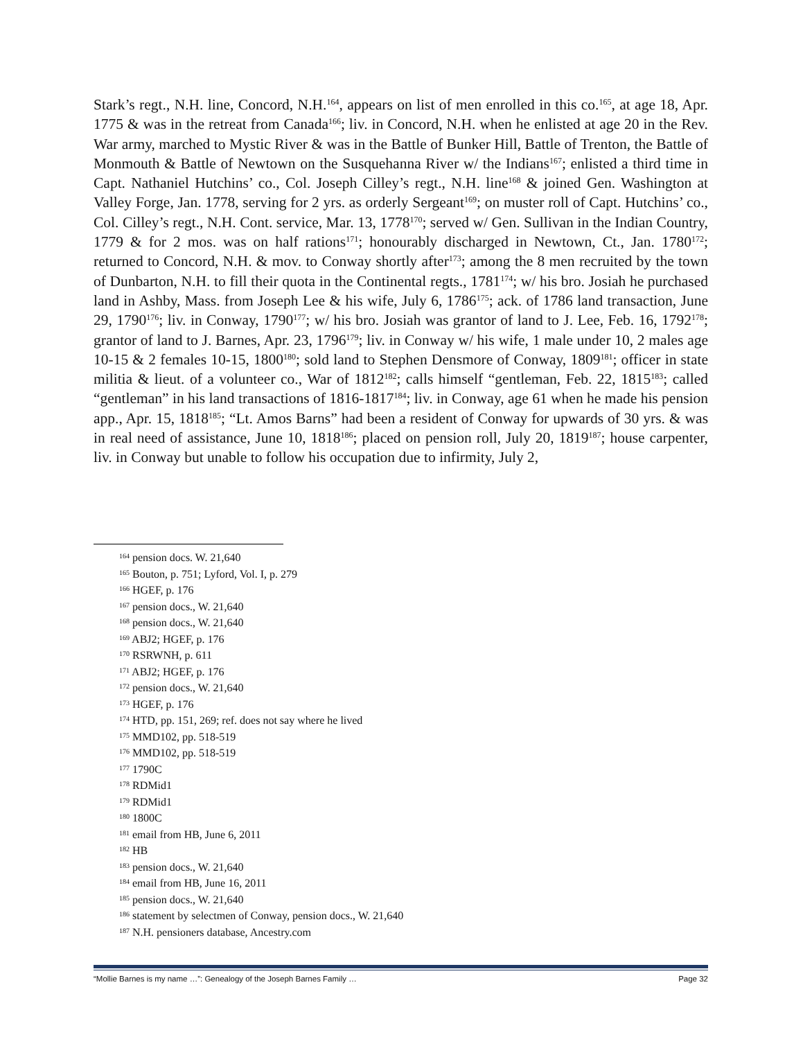Stark’s regt., N.H. line, Concord, N.H.<sup>164</sup>, appears on list of men enrolled in this co.<sup>165</sup>, at age 18, Apr. 1775 & was in the retreat from Canada<sup>166</sup>; liv. in Concord, N.H. when he enlisted at age 20 in the Rev. War army, marched to Mystic River & was in the Battle of Bunker Hill, Battle of Trenton, the Battle of Monmouth & Battle of Newtown on the Susquehanna River w/ the Indians<sup>167</sup>; enlisted a third time in Capt. Nathaniel Hutchins’ co., Col. Joseph Cilley’s regt., N.H. line<sup>168</sup> & joined Gen. Washington at Valley Forge, Jan. 1778, serving for 2 yrs. as orderly Sergeant<sup>169</sup>; on muster roll of Capt. Hutchins’ co., Col. Cilley’s regt., N.H. Cont. service, Mar. 13, 1778<sup>170</sup>; served w/ Gen. Sullivan in the Indian Country, 1779 & for 2 mos. was on half rations<sup>171</sup>; honourably discharged in Newtown, Ct., Jan. 1780<sup>172</sup>; returned to Concord, N.H. & mov. to Conway shortly after<sup>173</sup>; among the 8 men recruited by the town of Dunbarton, N.H. to fill their quota in the Continental regts., 1781<sup>174</sup>; w/ his bro. Josiah he purchased land in Ashby, Mass. from Joseph Lee & his wife, July 6, 1786<sup>175</sup>; ack. of 1786 land transaction, June 29, 1790<sup>176</sup>; liv. in Conway, 1790<sup>177</sup>; w/ his bro. Josiah was grantor of land to J. Lee, Feb. 16, 1792<sup>178</sup>; grantor of land to J. Barnes, Apr. 23, 1796<sup>179</sup>; liv. in Conway w/ his wife, 1 male under 10, 2 males age 10-15 & 2 females 10-15, 1800<sup>180</sup>; sold land to Stephen Densmore of Conway, 1809<sup>181</sup>; officer in state militia & lieut. of a volunteer co., War of 1812<sup>182</sup>; calls himself “gentleman, Feb. 22, 1815<sup>183</sup>; called “gentleman” in his land transactions of 1816-1817<sup>184</sup>; liv. in Conway, age 61 when he made his pension app., Apr. 15, 1818<sup>185</sup>; “Lt. Amos Barns” had been a resident of Conway for upwards of 30 yrs. & was in real need of assistance, June 10, 1818<sup>186</sup>; placed on pension roll, July 20, 1819<sup>187</sup>; house carpenter, liv. in Conway but unable to follow his occupation due to infirmity, July 2,
<sup>164</sup> pension docs. W. 21,640
<sup>165</sup> Bouton, p. 751; Lyford, Vol. I, p. 279
<sup>166</sup> HGEF, p. 176
<sup>167</sup> pension docs., W. 21,640
<sup>168</sup> pension docs., W. 21,640
<sup>169</sup> ABJ2; HGEF, p. 176
<sup>170</sup> RSRWNH, p. 611
<sup>171</sup> ABJ2; HGEF, p. 176
<sup>172</sup> pension docs., W. 21,640
<sup>173</sup> HGEF, p. 176
<sup>174</sup> HTD, pp. 151, 269; ref. does not say where he lived
<sup>175</sup> MMD102, pp. 518-519
<sup>176</sup> MMD102, pp. 518-519
<sup>177</sup> 1790C
<sup>178</sup> RDMid1
<sup>179</sup> RDMid1
<sup>180</sup> 1800C
<sup>181</sup> email from HB, June 6, 2011
<sup>182</sup> HB
<sup>183</sup> pension docs., W. 21,640
<sup>184</sup> email from HB, June 16, 2011
<sup>185</sup> pension docs., W. 21,640
<sup>186</sup> statement by selectmen of Conway, pension docs., W. 21,640
<sup>187</sup> N.H. pensioners database, Ancestry.com
“Mollie Barnes is my name …”: Genealogy of the Joseph Barnes Family … Page 32